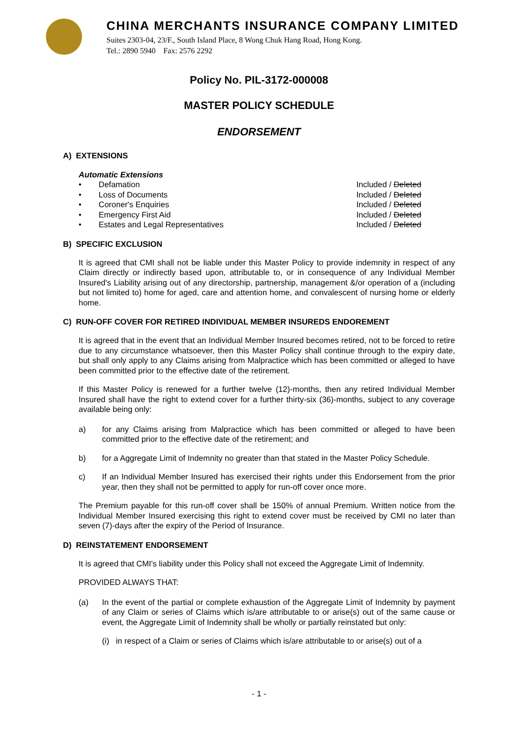CHINA MERCHANTS INSURANCE COMPANY LIMITED
Suites 2303-04, 23/F., South Island Place, 8 Wong Chuk Hang Road, Hong Kong.
Tel.: 2890 5940 Fax: 2576 2292
Policy No. PIL-3172-000008
MASTER POLICY SCHEDULE
ENDORSEMENT
A) EXTENSIONS
Automatic Extensions
• Defamation Included / Deleted
• Loss of Documents Included / Deleted
• Coroner's Enquiries Included / Deleted
• Emergency First Aid Included / Deleted
• Estates and Legal Representatives Included / Deleted
B) SPECIFIC EXCLUSION
It is agreed that CMI shall not be liable under this Master Policy to provide indemnity in respect of any Claim directly or indirectly based upon, attributable to, or in consequence of any Individual Member Insured's Liability arising out of any directorship, partnership, management &/or operation of a (including but not limited to) home for aged, care and attention home, and convalescent of nursing home or elderly home.
C) RUN-OFF COVER FOR RETIRED INDIVIDUAL MEMBER INSUREDS ENDOREMENT
It is agreed that in the event that an Individual Member Insured becomes retired, not to be forced to retire due to any circumstance whatsoever, then this Master Policy shall continue through to the expiry date, but shall only apply to any Claims arising from Malpractice which has been committed or alleged to have been committed prior to the effective date of the retirement.
If this Master Policy is renewed for a further twelve (12)-months, then any retired Individual Member Insured shall have the right to extend cover for a further thirty-six (36)-months, subject to any coverage available being only:
a) for any Claims arising from Malpractice which has been committed or alleged to have been committed prior to the effective date of the retirement; and
b) for a Aggregate Limit of Indemnity no greater than that stated in the Master Policy Schedule.
c) If an Individual Member Insured has exercised their rights under this Endorsement from the prior year, then they shall not be permitted to apply for run-off cover once more.
The Premium payable for this run-off cover shall be 150% of annual Premium. Written notice from the Individual Member Insured exercising this right to extend cover must be received by CMI no later than seven (7)-days after the expiry of the Period of Insurance.
D) REINSTATEMENT ENDORSEMENT
It is agreed that CMI's liability under this Policy shall not exceed the Aggregate Limit of Indemnity.
PROVIDED ALWAYS THAT:
(a) In the event of the partial or complete exhaustion of the Aggregate Limit of Indemnity by payment of any Claim or series of Claims which is/are attributable to or arise(s) out of the same cause or event, the Aggregate Limit of Indemnity shall be wholly or partially reinstated but only:
(i) in respect of a Claim or series of Claims which is/are attributable to or arise(s) out of a
- 1 -